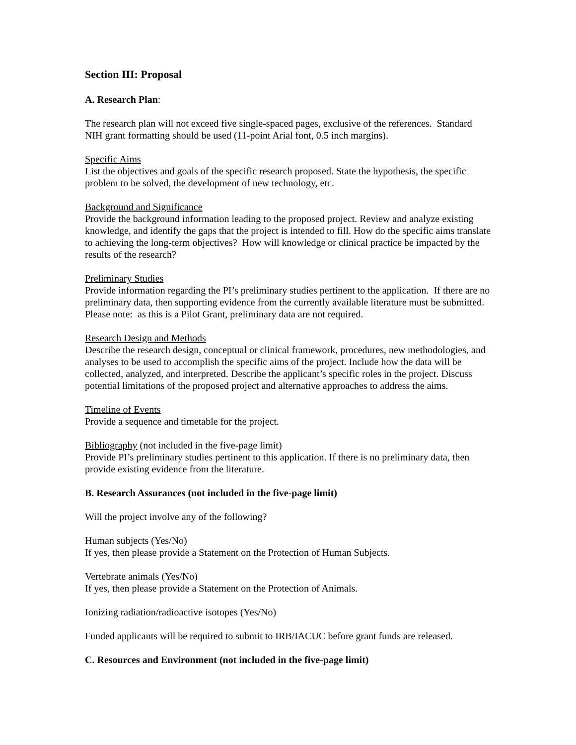Section III: Proposal
A. Research Plan:
The research plan will not exceed five single-spaced pages, exclusive of the references. Standard NIH grant formatting should be used (11-point Arial font, 0.5 inch margins).
Specific Aims
List the objectives and goals of the specific research proposed. State the hypothesis, the specific problem to be solved, the development of new technology, etc.
Background and Significance
Provide the background information leading to the proposed project. Review and analyze existing knowledge, and identify the gaps that the project is intended to fill. How do the specific aims translate to achieving the long-term objectives? How will knowledge or clinical practice be impacted by the results of the research?
Preliminary Studies
Provide information regarding the PI’s preliminary studies pertinent to the application. If there are no preliminary data, then supporting evidence from the currently available literature must be submitted. Please note: as this is a Pilot Grant, preliminary data are not required.
Research Design and Methods
Describe the research design, conceptual or clinical framework, procedures, new methodologies, and analyses to be used to accomplish the specific aims of the project. Include how the data will be collected, analyzed, and interpreted. Describe the applicant’s specific roles in the project. Discuss potential limitations of the proposed project and alternative approaches to address the aims.
Timeline of Events
Provide a sequence and timetable for the project.
Bibliography (not included in the five-page limit)
Provide PI’s preliminary studies pertinent to this application. If there is no preliminary data, then provide existing evidence from the literature.
B. Research Assurances (not included in the five-page limit)
Will the project involve any of the following?
Human subjects (Yes/No)
If yes, then please provide a Statement on the Protection of Human Subjects.
Vertebrate animals (Yes/No)
If yes, then please provide a Statement on the Protection of Animals.
Ionizing radiation/radioactive isotopes (Yes/No)
Funded applicants will be required to submit to IRB/IACUC before grant funds are released.
C. Resources and Environment (not included in the five-page limit)